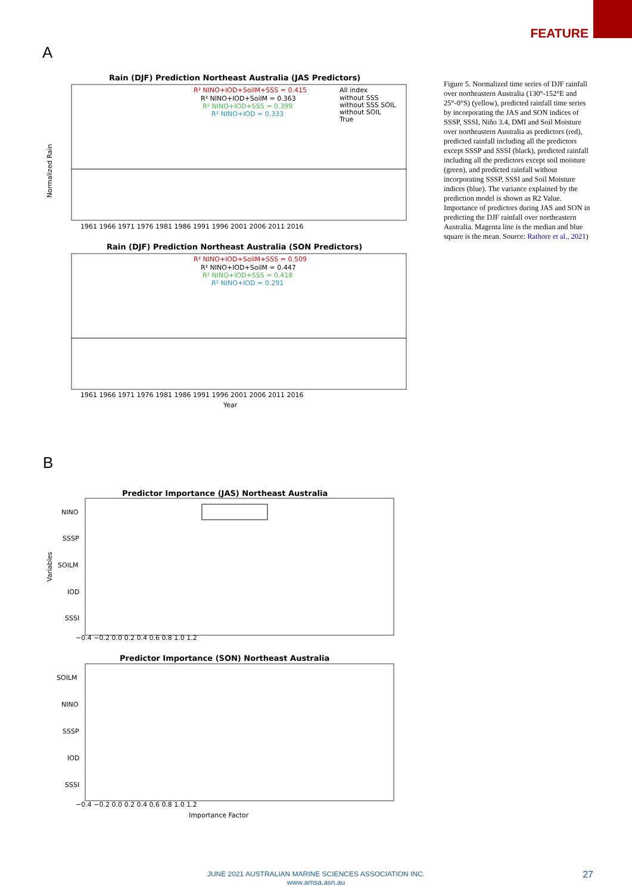FEATURE
A
Rain (DJF) Prediction Northeast Australia (JAS Predictors)
Normalized Rain
1961 1966 1971 1976 1981 1986 1991 1996 2001 2006 2011 2016
R² NINO+IOD+SoilM+SSS = 0.415
R² NINO+IOD+SoilM = 0.363
R² NINO+IOD+SSS = 0.399
R² NINO+IOD = 0.333
All index
without SSS
without SSS SOIL
without SOIL
True
Rain (DJF) Prediction Northeast Australia (SON Predictors)
1961 1966 1971 1976 1981 1986 1991 1996 2001 2006 2011 2016
R² NINO+IOD+SoilM+SSS = 0.509
R² NINO+IOD+SoilM = 0.447
R² NINO+IOD+SSS = 0.418
R² NINO+IOD = 0.291
Year
Figure 5. Normalized time series of DJF rainfall over northeastern Australia (130°-152°E and 25°-0°S) (yellow), predicted rainfall time series by incorporating the JAS and SON indices of SSSP, SSSI, Niño 3.4, DMI and Soil Moisture over northeastern Australia as predictors (red), predicted rainfall including all the predictors except SSSP and SSSI (black), predicted rainfall including all the predictors except soil moisture (green), and predicted rainfall without incorporating SSSP, SSSI and Soil Moisture indices (blue). The variance explained by the prediction model is shown as R2 Value. Importance of predictors during JAS and SON in predicting the DJF rainfall over northeastern Australia. Magenta line is the median and blue square is the mean. Source: Rathore et al., 2021)
B
Predictor Importance (JAS) Northeast Australia
NINO
SSSP
SOILM
IOD
SSSI
−0.4 −0.2 0.0 0.2 0.4 0.6 0.8 1.0 1.2
Predictor Importance (SON) Northeast Australia
SOILM
NINO
SSSP
IOD
SSSI
−0.4 −0.2 0.0 0.2 0.4 0.6 0.8 1.0 1.2
Importance Factor
Variables
JUNE 2021 AUSTRALIAN MARINE SCIENCES ASSOCIATION INC.
www.amsa.asn.au
27